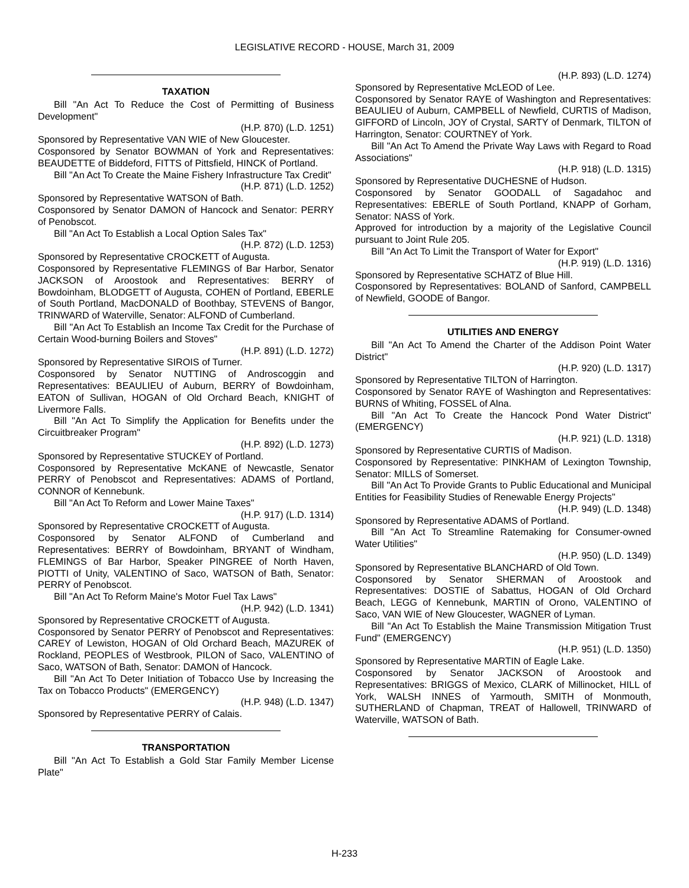LEGISLATIVE RECORD - HOUSE, March 31, 2009
TAXATION
Bill "An Act To Reduce the Cost of Permitting of Business Development"
(H.P. 870) (L.D. 1251)
Sponsored by Representative VAN WIE of New Gloucester.
Cosponsored by Senator BOWMAN of York and Representatives: BEAUDETTE of Biddeford, FITTS of Pittsfield, HINCK of Portland.
Bill "An Act To Create the Maine Fishery Infrastructure Tax Credit"
(H.P. 871) (L.D. 1252)
Sponsored by Representative WATSON of Bath.
Cosponsored by Senator DAMON of Hancock and Senator: PERRY of Penobscot.
Bill "An Act To Establish a Local Option Sales Tax"
(H.P. 872) (L.D. 1253)
Sponsored by Representative CROCKETT of Augusta.
Cosponsored by Representative FLEMINGS of Bar Harbor, Senator JACKSON of Aroostook and Representatives: BERRY of Bowdoinham, BLODGETT of Augusta, COHEN of Portland, EBERLE of South Portland, MacDONALD of Boothbay, STEVENS of Bangor, TRINWARD of Waterville, Senator: ALFOND of Cumberland.
Bill "An Act To Establish an Income Tax Credit for the Purchase of Certain Wood-burning Boilers and Stoves"
(H.P. 891) (L.D. 1272)
Sponsored by Representative SIROIS of Turner.
Cosponsored by Senator NUTTING of Androscoggin and Representatives: BEAULIEU of Auburn, BERRY of Bowdoinham, EATON of Sullivan, HOGAN of Old Orchard Beach, KNIGHT of Livermore Falls.
Bill "An Act To Simplify the Application for Benefits under the Circuitbreaker Program"
(H.P. 892) (L.D. 1273)
Sponsored by Representative STUCKEY of Portland.
Cosponsored by Representative McKANE of Newcastle, Senator PERRY of Penobscot and Representatives: ADAMS of Portland, CONNOR of Kennebunk.
Bill "An Act To Reform and Lower Maine Taxes"
(H.P. 917) (L.D. 1314)
Sponsored by Representative CROCKETT of Augusta.
Cosponsored by Senator ALFOND of Cumberland and Representatives: BERRY of Bowdoinham, BRYANT of Windham, FLEMINGS of Bar Harbor, Speaker PINGREE of North Haven, PIOTTI of Unity, VALENTINO of Saco, WATSON of Bath, Senator: PERRY of Penobscot.
Bill "An Act To Reform Maine's Motor Fuel Tax Laws"
(H.P. 942) (L.D. 1341)
Sponsored by Representative CROCKETT of Augusta.
Cosponsored by Senator PERRY of Penobscot and Representatives: CAREY of Lewiston, HOGAN of Old Orchard Beach, MAZUREK of Rockland, PEOPLES of Westbrook, PILON of Saco, VALENTINO of Saco, WATSON of Bath, Senator: DAMON of Hancock.
Bill "An Act To Deter Initiation of Tobacco Use by Increasing the Tax on Tobacco Products" (EMERGENCY)
(H.P. 948) (L.D. 1347)
Sponsored by Representative PERRY of Calais.
TRANSPORTATION
Bill "An Act To Establish a Gold Star Family Member License Plate"
(H.P. 893) (L.D. 1274)
Sponsored by Representative McLEOD of Lee.
Cosponsored by Senator RAYE of Washington and Representatives: BEAULIEU of Auburn, CAMPBELL of Newfield, CURTIS of Madison, GIFFORD of Lincoln, JOY of Crystal, SARTY of Denmark, TILTON of Harrington, Senator: COURTNEY of York.
Bill "An Act To Amend the Private Way Laws with Regard to Road Associations"
(H.P. 918) (L.D. 1315)
Sponsored by Representative DUCHESNE of Hudson.
Cosponsored by Senator GOODALL of Sagadahoc and Representatives: EBERLE of South Portland, KNAPP of Gorham, Senator: NASS of York.
Approved for introduction by a majority of the Legislative Council pursuant to Joint Rule 205.
Bill "An Act To Limit the Transport of Water for Export"
(H.P. 919) (L.D. 1316)
Sponsored by Representative SCHATZ of Blue Hill.
Cosponsored by Representatives: BOLAND of Sanford, CAMPBELL of Newfield, GOODE of Bangor.
UTILITIES AND ENERGY
Bill "An Act To Amend the Charter of the Addison Point Water District"
(H.P. 920) (L.D. 1317)
Sponsored by Representative TILTON of Harrington.
Cosponsored by Senator RAYE of Washington and Representatives: BURNS of Whiting, FOSSEL of Alna.
Bill "An Act To Create the Hancock Pond Water District" (EMERGENCY)
(H.P. 921) (L.D. 1318)
Sponsored by Representative CURTIS of Madison.
Cosponsored by Representative: PINKHAM of Lexington Township, Senator: MILLS of Somerset.
Bill "An Act To Provide Grants to Public Educational and Municipal Entities for Feasibility Studies of Renewable Energy Projects"
(H.P. 949) (L.D. 1348)
Sponsored by Representative ADAMS of Portland.
Bill "An Act To Streamline Ratemaking for Consumer-owned Water Utilities"
(H.P. 950) (L.D. 1349)
Sponsored by Representative BLANCHARD of Old Town.
Cosponsored by Senator SHERMAN of Aroostook and Representatives: DOSTIE of Sabattus, HOGAN of Old Orchard Beach, LEGG of Kennebunk, MARTIN of Orono, VALENTINO of Saco, VAN WIE of New Gloucester, WAGNER of Lyman.
Bill "An Act To Establish the Maine Transmission Mitigation Trust Fund" (EMERGENCY)
(H.P. 951) (L.D. 1350)
Sponsored by Representative MARTIN of Eagle Lake.
Cosponsored by Senator JACKSON of Aroostook and Representatives: BRIGGS of Mexico, CLARK of Millinocket, HILL of York, WALSH INNES of Yarmouth, SMITH of Monmouth, SUTHERLAND of Chapman, TREAT of Hallowell, TRINWARD of Waterville, WATSON of Bath.
H-233